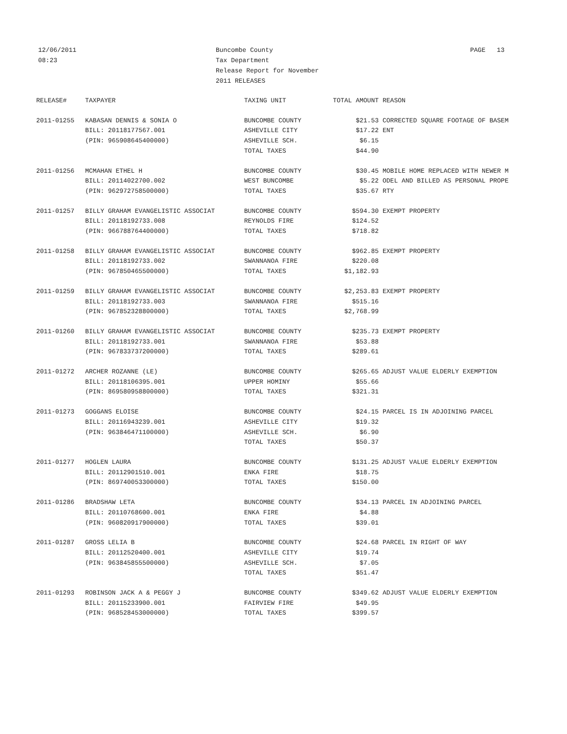12/06/2011
08:23
Buncombe County
Tax Department
Release Report for November
2011 RELEASES
PAGE 13
| RELEASE# | TAXPAYER | TAXING UNIT | TOTAL AMOUNT | REASON |
| --- | --- | --- | --- | --- |
| 2011-01255 | KABASAN DENNIS & SONIA O | BUNCOMBE COUNTY | $21.53 | CORRECTED SQUARE FOOTAGE OF BASEM |
| | BILL: 20118177567.001 | ASHEVILLE CITY | $17.22 | ENT |
| | (PIN: 965908645400000) | ASHEVILLE SCH. | $6.15 | |
| | | TOTAL TAXES | $44.90 | |
| 2011-01256 | MCMAHAN ETHEL H | BUNCOMBE COUNTY | $30.45 | MOBILE HOME REPLACED WITH NEWER M |
| | BILL: 20114022700.002 | WEST BUNCOMBE | $5.22 | ODEL AND BILLED AS PERSONAL PROPE |
| | (PIN: 962972758500000) | TOTAL TAXES | $35.67 | RTY |
| 2011-01257 | BILLY GRAHAM EVANGELISTIC ASSOCIAT | BUNCOMBE COUNTY | $594.30 | EXEMPT PROPERTY |
| | BILL: 20118192733.008 | REYNOLDS FIRE | $124.52 | |
| | (PIN: 966788764400000) | TOTAL TAXES | $718.82 | |
| 2011-01258 | BILLY GRAHAM EVANGELISTIC ASSOCIAT | BUNCOMBE COUNTY | $962.85 | EXEMPT PROPERTY |
| | BILL: 20118192733.002 | SWANNANOA FIRE | $220.08 | |
| | (PIN: 967850465500000) | TOTAL TAXES | $1,182.93 | |
| 2011-01259 | BILLY GRAHAM EVANGELISTIC ASSOCIAT | BUNCOMBE COUNTY | $2,253.83 | EXEMPT PROPERTY |
| | BILL: 20118192733.003 | SWANNANOA FIRE | $515.16 | |
| | (PIN: 967852328800000) | TOTAL TAXES | $2,768.99 | |
| 2011-01260 | BILLY GRAHAM EVANGELISTIC ASSOCIAT | BUNCOMBE COUNTY | $235.73 | EXEMPT PROPERTY |
| | BILL: 20118192733.001 | SWANNANOA FIRE | $53.88 | |
| | (PIN: 967833737200000) | TOTAL TAXES | $289.61 | |
| 2011-01272 | ARCHER ROZANNE (LE) | BUNCOMBE COUNTY | $265.65 | ADJUST VALUE ELDERLY EXEMPTION |
| | BILL: 20118106395.001 | UPPER HOMINY | $55.66 | |
| | (PIN: 869580958800000) | TOTAL TAXES | $321.31 | |
| 2011-01273 | GOGGANS ELOISE | BUNCOMBE COUNTY | $24.15 | PARCEL IS IN ADJOINING PARCEL |
| | BILL: 20116943239.001 | ASHEVILLE CITY | $19.32 | |
| | (PIN: 963846471100000) | ASHEVILLE SCH. | $6.90 | |
| | | TOTAL TAXES | $50.37 | |
| 2011-01277 | HOGLEN LAURA | BUNCOMBE COUNTY | $131.25 | ADJUST VALUE ELDERLY EXEMPTION |
| | BILL: 20112901510.001 | ENKA FIRE | $18.75 | |
| | (PIN: 869740053300000) | TOTAL TAXES | $150.00 | |
| 2011-01286 | BRADSHAW LETA | BUNCOMBE COUNTY | $34.13 | PARCEL IN ADJOINING PARCEL |
| | BILL: 20110768600.001 | ENKA FIRE | $4.88 | |
| | (PIN: 960820917900000) | TOTAL TAXES | $39.01 | |
| 2011-01287 | GROSS LELIA B | BUNCOMBE COUNTY | $24.68 | PARCEL IN RIGHT OF WAY |
| | BILL: 20112520400.001 | ASHEVILLE CITY | $19.74 | |
| | (PIN: 963845855500000) | ASHEVILLE SCH. | $7.05 | |
| | | TOTAL TAXES | $51.47 | |
| 2011-01293 | ROBINSON JACK A & PEGGY J | BUNCOMBE COUNTY | $349.62 | ADJUST VALUE ELDERLY EXEMPTION |
| | BILL: 20115233900.001 | FAIRVIEW FIRE | $49.95 | |
| | (PIN: 968528453000000) | TOTAL TAXES | $399.57 | |